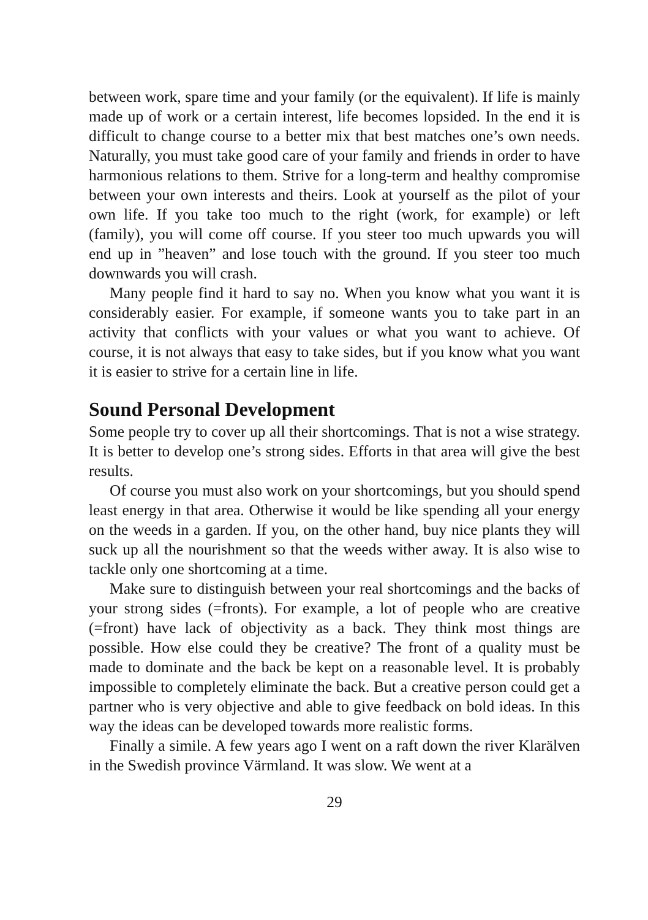between work, spare time and your family (or the equivalent). If life is mainly made up of work or a certain interest, life becomes lopsided. In the end it is difficult to change course to a better mix that best matches one’s own needs. Naturally, you must take good care of your family and friends in order to have harmonious relations to them. Strive for a long-term and healthy compromise between your own interests and theirs. Look at yourself as the pilot of your own life. If you take too much to the right (work, for example) or left (family), you will come off course. If you steer too much upwards you will end up in ”heaven” and lose touch with the ground. If you steer too much downwards you will crash.
Many people find it hard to say no. When you know what you want it is considerably easier. For example, if someone wants you to take part in an activity that conflicts with your values or what you want to achieve. Of course, it is not always that easy to take sides, but if you know what you want it is easier to strive for a certain line in life.
Sound Personal Development
Some people try to cover up all their shortcomings. That is not a wise strategy. It is better to develop one’s strong sides. Efforts in that area will give the best results.
Of course you must also work on your shortcomings, but you should spend least energy in that area. Otherwise it would be like spending all your energy on the weeds in a garden. If you, on the other hand, buy nice plants they will suck up all the nourishment so that the weeds wither away. It is also wise to tackle only one shortcoming at a time.
Make sure to distinguish between your real shortcomings and the backs of your strong sides (=fronts). For example, a lot of people who are creative (=front) have lack of objectivity as a back. They think most things are possible. How else could they be creative? The front of a quality must be made to dominate and the back be kept on a reasonable level. It is probably impossible to completely eliminate the back. But a creative person could get a partner who is very objective and able to give feedback on bold ideas. In this way the ideas can be developed towards more realistic forms.
Finally a simile. A few years ago I went on a raft down the river Klarälven in the Swedish province Värmland. It was slow. We went at a
29